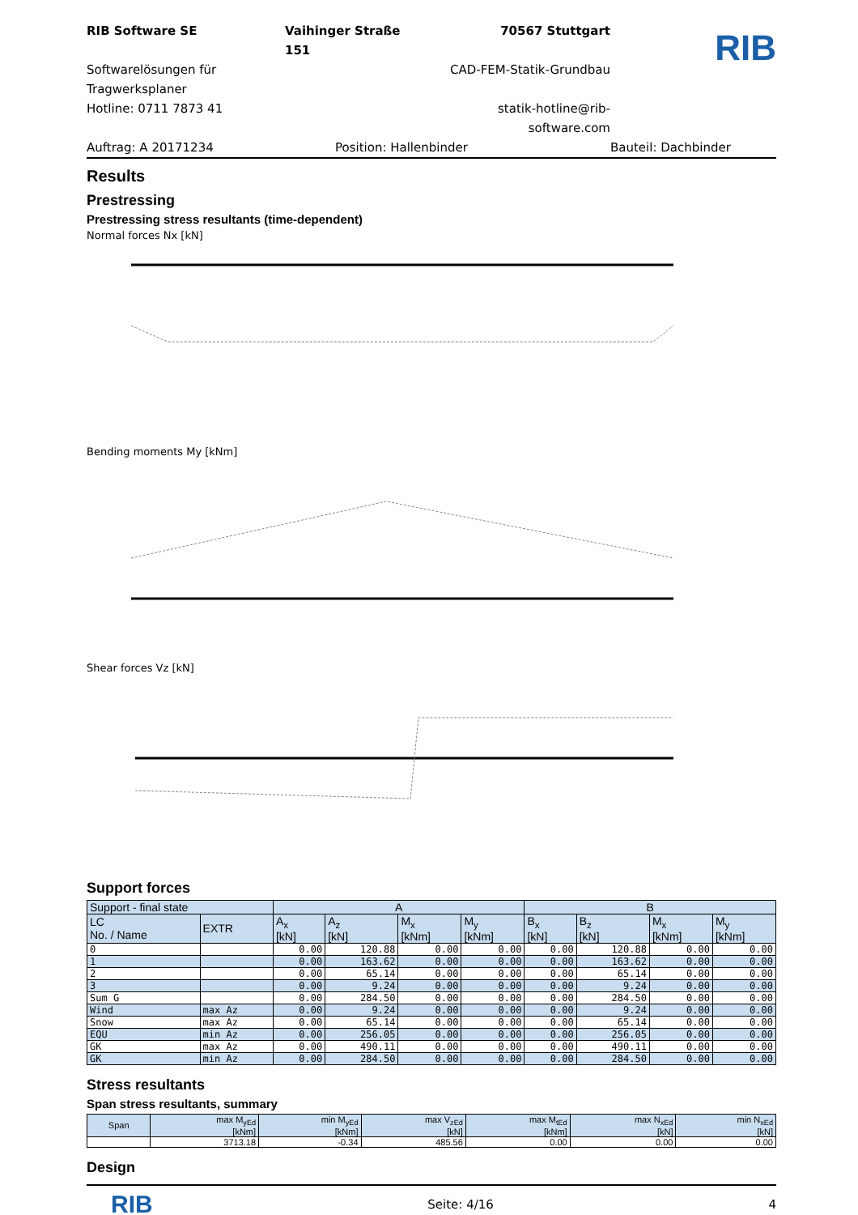RIB Software SE Vaihinger Straße 151 70567 Stuttgart
RIB
Softwarelösungen für Tragwerksplaner CAD-FEM-Statik-Grundbau Hotline: 0711 7873 41 statik-hotline@rib-software.com Auftrag: A 20171234 Position: Hallenbinder Bauteil: Dachbinder
Results
Prestressing
Prestressing stress resultants (time-dependent)
Normal forces Nx [kN]
Bending moments My [kNm]
Shear forces Vz [kN]
Support forces
| Support - final state | | A | | | | B | | | |
| --- | --- | --- | --- | --- | --- | --- | --- | --- | --- |
| LC No. / Name | EXTR | A<sub>x</sub> [kN] | A<sub>z</sub> [kN] | M<sub>x</sub> [kNm] | M<sub>y</sub> [kNm] | B<sub>x</sub> [kN] | B<sub>z</sub> [kN] | M<sub>x</sub> [kNm] | M<sub>y</sub> [kNm] |
| 0 | | 0.00 | 120.88 | 0.00 | 0.00 | 0.00 | 120.88 | 0.00 | 0.00 |
| 1 | | 0.00 | 163.62 | 0.00 | 0.00 | 0.00 | 163.62 | 0.00 | 0.00 |
| 2 | | 0.00 | 65.14 | 0.00 | 0.00 | 0.00 | 65.14 | 0.00 | 0.00 |
| 3 | | 0.00 | 9.24 | 0.00 | 0.00 | 0.00 | 9.24 | 0.00 | 0.00 |
| Sum G | | 0.00 | 284.50 | 0.00 | 0.00 | 0.00 | 284.50 | 0.00 | 0.00 |
| Wind | max Az | 0.00 | 9.24 | 0.00 | 0.00 | 0.00 | 9.24 | 0.00 | 0.00 |
| Snow | max Az | 0.00 | 65.14 | 0.00 | 0.00 | 0.00 | 65.14 | 0.00 | 0.00 |
| EQU | min Az | 0.00 | 256.05 | 0.00 | 0.00 | 0.00 | 256.05 | 0.00 | 0.00 |
| GK | max Az | 0.00 | 490.11 | 0.00 | 0.00 | 0.00 | 490.11 | 0.00 | 0.00 |
| GK | min Az | 0.00 | 284.50 | 0.00 | 0.00 | 0.00 | 284.50 | 0.00 | 0.00 |
Stress resultants
Span stress resultants, summary
| Span | max M<sub>yEd</sub> [kNm] | min M<sub>yEd</sub> [kNm] | max V<sub>zEd</sub> [kN] | max M<sub>tEd</sub> [kNm] | max N<sub>xEd</sub> [kN] | min N<sub>xEd</sub> [kN] |
| --- | --- | --- | --- | --- | --- | --- |
| | 3713.18 | -0.34 | 485.56 | 0.00 | 0.00 | 0.00 |
Design
RIB Seite: 4/16 4